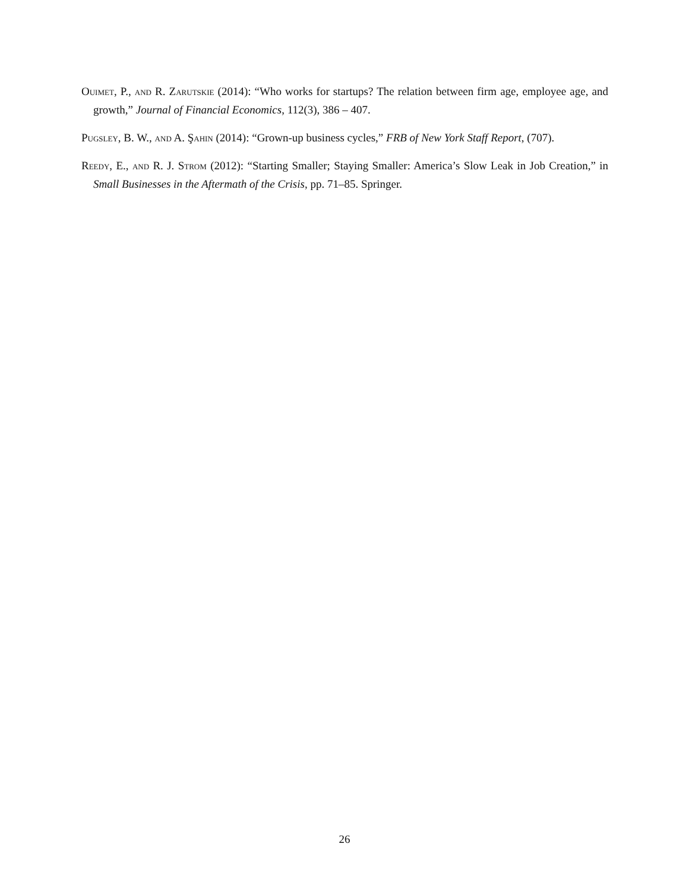Ouimet, P., and R. Zarutskie (2014): “Who works for startups? The relation between firm age, employee age, and growth,” Journal of Financial Economics, 112(3), 386 – 407.
Pugsley, B. W., and A. Şahin (2014): “Grown-up business cycles,” FRB of New York Staff Report, (707).
Reedy, E., and R. J. Strom (2012): “Starting Smaller; Staying Smaller: America’s Slow Leak in Job Creation,” in Small Businesses in the Aftermath of the Crisis, pp. 71–85. Springer.
26